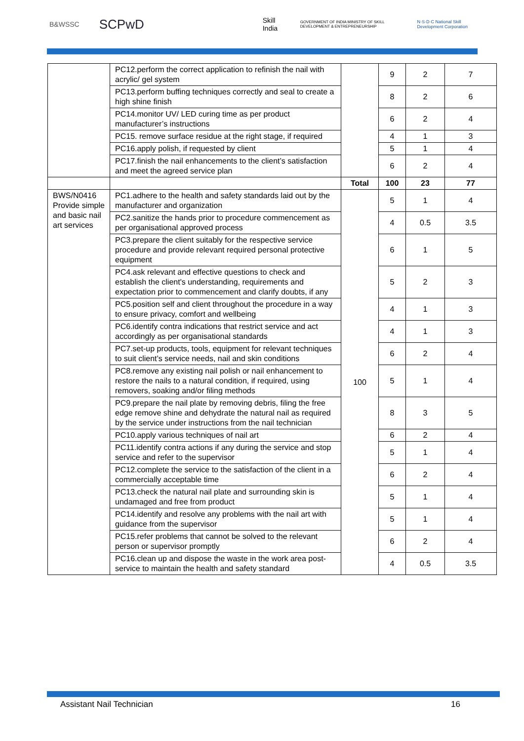B&WSSC SCPwD Skill India GOVERNMENT OF INDIA MINISTRY OF SKILL DEVELOPMENT & ENTREPRENEURSHIP N·S·D·C National Skill Development Corporation
| | PC12.perform the correct application to refinish the nail with acrylic/ gel system | | 9 | 2 | 7 |
| | PC13.perform buffing techniques correctly and seal to create a high shine finish | | 8 | 2 | 6 |
| | PC14.monitor UV/ LED curing time as per product manufacturer’s instructions | | 6 | 2 | 4 |
| | PC15. remove surface residue at the right stage, if required | | 4 | 1 | 3 |
| | PC16.apply polish, if requested by client | | 5 | 1 | 4 |
| | PC17.finish the nail enhancements to the client’s satisfaction and meet the agreed service plan | | 6 | 2 | 4 |
| | | Total | 100 | 23 | 77 |
| BWS/N0416 Provide simple and basic nail art services | PC1.adhere to the health and safety standards laid out by the manufacturer and organization | 100 | 5 | 1 | 4 |
| | PC2.sanitize the hands prior to procedure commencement as per organisational approved process | | 4 | 0.5 | 3.5 |
| | PC3.prepare the client suitably for the respective service procedure and provide relevant required personal protective equipment | | 6 | 1 | 5 |
| | PC4.ask relevant and effective questions to check and establish the client's understanding, requirements and expectation prior to commencement and clarify doubts, if any | | 5 | 2 | 3 |
| | PC5.position self and client throughout the procedure in a way to ensure privacy, comfort and wellbeing | | 4 | 1 | 3 |
| | PC6.identify contra indications that restrict service and act accordingly as per organisational standards | | 4 | 1 | 3 |
| | PC7.set-up products, tools, equipment for relevant techniques to suit client’s service needs, nail and skin conditions | | 6 | 2 | 4 |
| | PC8.remove any existing nail polish or nail enhancement to restore the nails to a natural condition, if required, using removers, soaking and/or filing methods | | 5 | 1 | 4 |
| | PC9.prepare the nail plate by removing debris, filing the free edge remove shine and dehydrate the natural nail as required by the service under instructions from the nail technician | | 8 | 3 | 5 |
| | PC10.apply various techniques of nail art | | 6 | 2 | 4 |
| | PC11.identify contra actions if any during the service and stop service and refer to the supervisor | | 5 | 1 | 4 |
| | PC12.complete the service to the satisfaction of the client in a commercially acceptable time | | 6 | 2 | 4 |
| | PC13.check the natural nail plate and surrounding skin is undamaged and free from product | | 5 | 1 | 4 |
| | PC14.identify and resolve any problems with the nail art with guidance from the supervisor | | 5 | 1 | 4 |
| | PC15.refer problems that cannot be solved to the relevant person or supervisor promptly | | 6 | 2 | 4 |
| | PC16.clean up and dispose the waste in the work area post- service to maintain the health and safety standard | | 4 | 0.5 | 3.5 |
Assistant Nail Technician 16